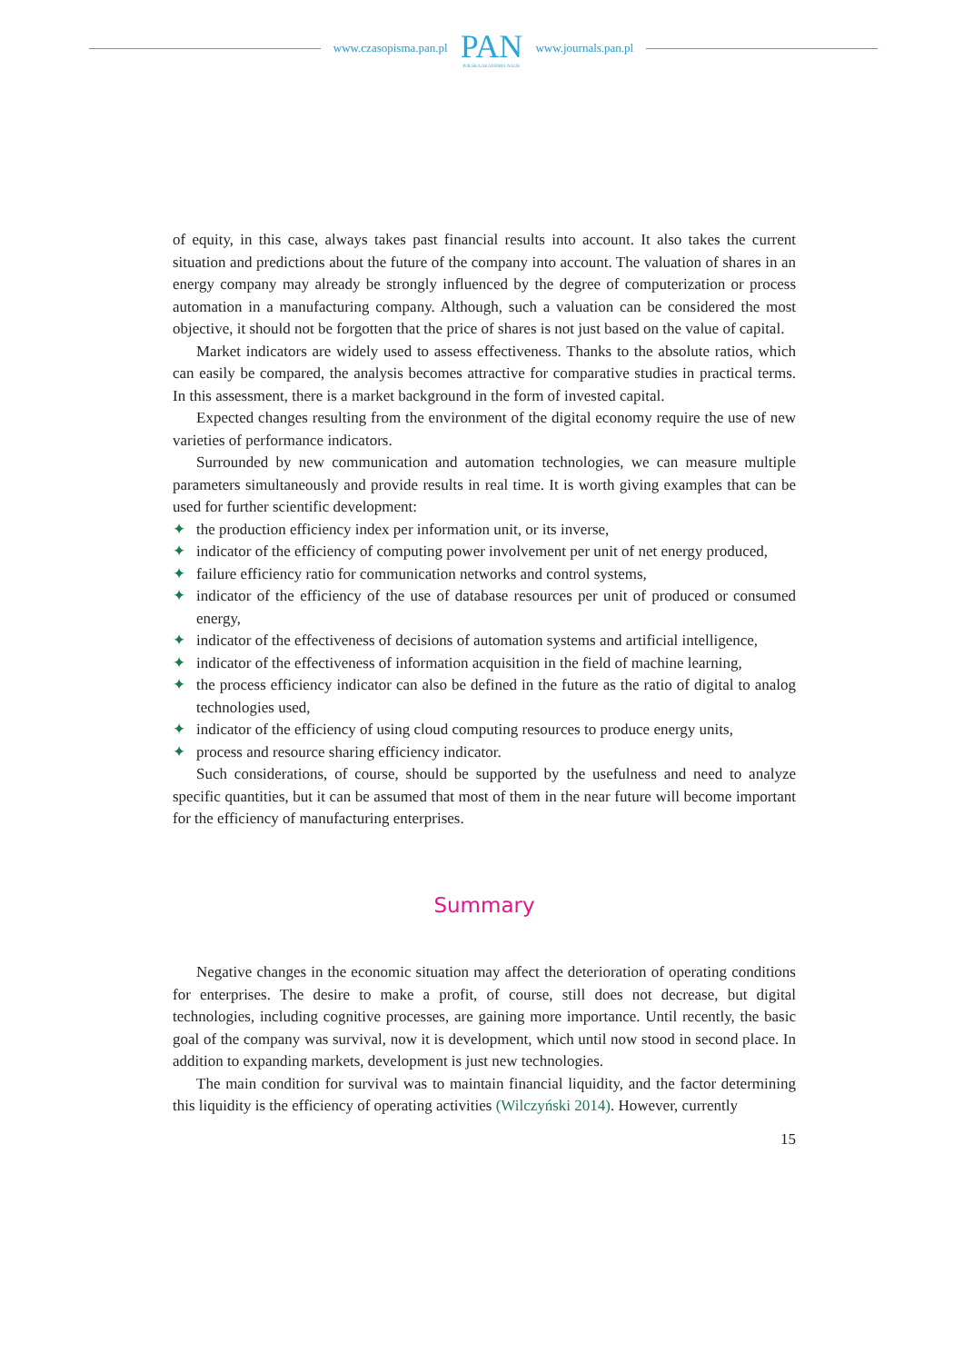www.czasopisma.pan.pl
PAN
POLSKA AKADEMIA NAUK
www.journals.pan.pl
of equity, in this case, always takes past financial results into account. It also takes the current situation and predictions about the future of the company into account. The valuation of shares in an energy company may already be strongly influenced by the degree of computerization or process automation in a manufacturing company. Although, such a valuation can be considered the most objective, it should not be forgotten that the price of shares is not just based on the value of capital.
Market indicators are widely used to assess effectiveness. Thanks to the absolute ratios, which can easily be compared, the analysis becomes attractive for comparative studies in practical terms. In this assessment, there is a market background in the form of invested capital.
Expected changes resulting from the environment of the digital economy require the use of new varieties of performance indicators.
Surrounded by new communication and automation technologies, we can measure multiple parameters simultaneously and provide results in real time. It is worth giving examples that can be used for further scientific development:
✦ the production efficiency index per information unit, or its inverse,
✦ indicator of the efficiency of computing power involvement per unit of net energy produced,
✦ failure efficiency ratio for communication networks and control systems,
✦ indicator of the efficiency of the use of database resources per unit of produced or consumed energy,
✦ indicator of the effectiveness of decisions of automation systems and artificial intelligence,
✦ indicator of the effectiveness of information acquisition in the field of machine learning,
✦ the process efficiency indicator can also be defined in the future as the ratio of digital to analog technologies used,
✦ indicator of the efficiency of using cloud computing resources to produce energy units,
✦ process and resource sharing efficiency indicator.
Such considerations, of course, should be supported by the usefulness and need to analyze specific quantities, but it can be assumed that most of them in the near future will become important for the efficiency of manufacturing enterprises.
Summary
Negative changes in the economic situation may affect the deterioration of operating conditions for enterprises. The desire to make a profit, of course, still does not decrease, but digital technologies, including cognitive processes, are gaining more importance. Until recently, the basic goal of the company was survival, now it is development, which until now stood in second place. In addition to expanding markets, development is just new technologies.
The main condition for survival was to maintain financial liquidity, and the factor determining this liquidity is the efficiency of operating activities (Wilczyński 2014). However, currently
15